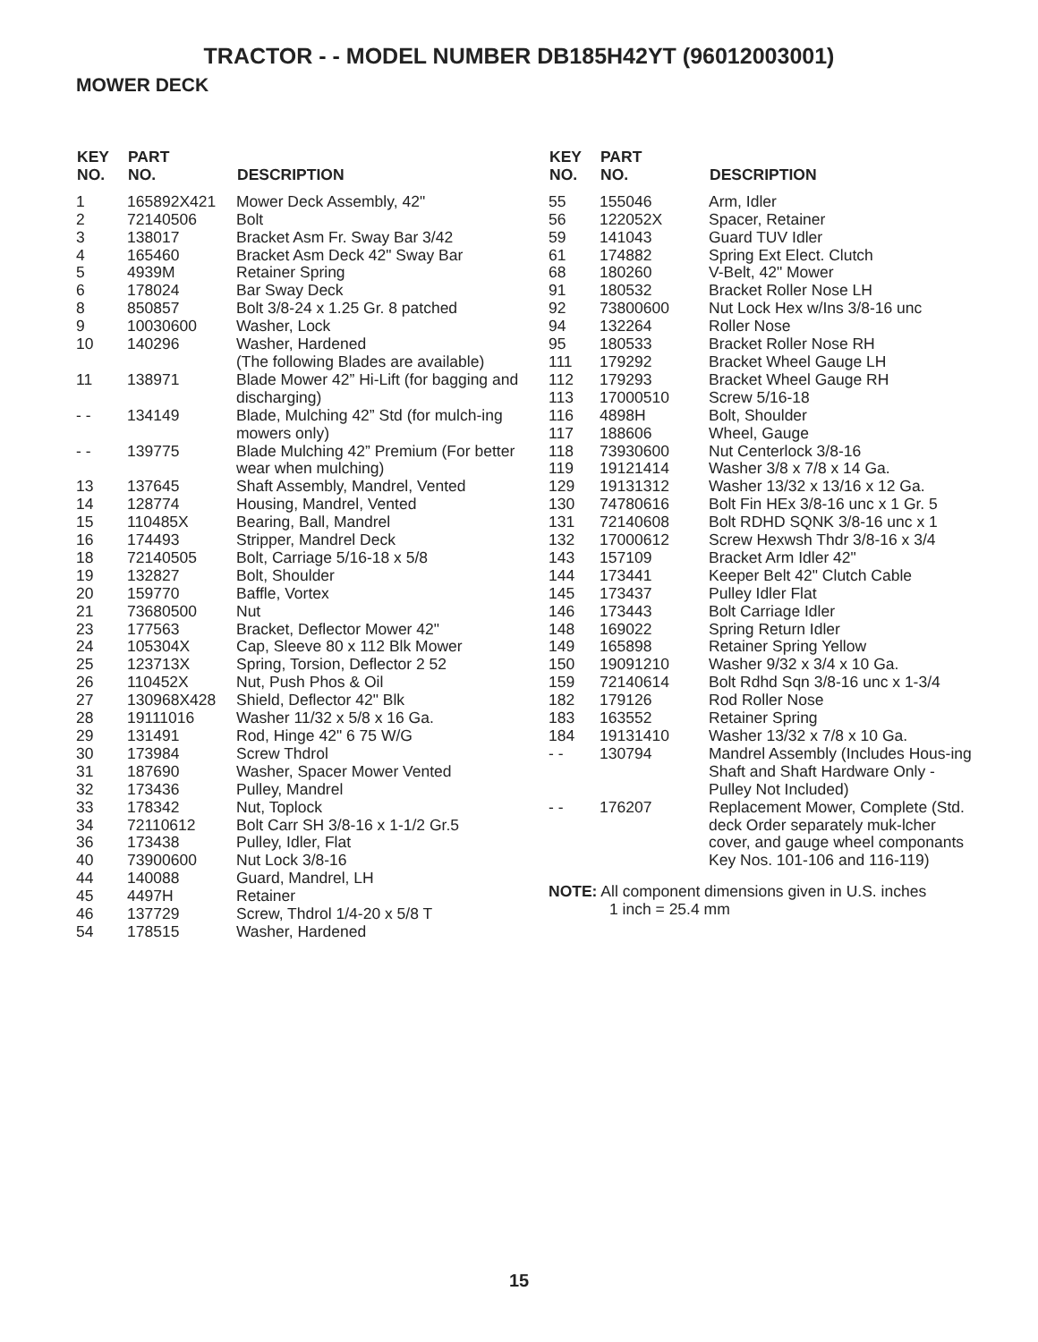TRACTOR - - MODEL NUMBER DB185H42YT (96012003001)
MOWER DECK
| KEY NO. | PART NO. | DESCRIPTION |
| --- | --- | --- |
| 1 | 165892X421 | Mower Deck Assembly, 42" |
| 2 | 72140506 | Bolt |
| 3 | 138017 | Bracket Asm Fr. Sway Bar 3/42 |
| 4 | 165460 | Bracket Asm Deck 42" Sway Bar |
| 5 | 4939M | Retainer Spring |
| 6 | 178024 | Bar Sway Deck |
| 8 | 850857 | Bolt 3/8-24 x 1.25 Gr. 8 patched |
| 9 | 10030600 | Washer, Lock |
| 10 | 140296 | Washer, Hardened (The following Blades are available) |
| 11 | 138971 | Blade Mower 42” Hi-Lift (for bagging and discharging) |
| - - | 134149 | Blade, Mulching 42” Std (for mulch-ing mowers only) |
| - - | 139775 | Blade Mulching 42” Premium (For better wear when mulching) |
| 13 | 137645 | Shaft Assembly, Mandrel, Vented |
| 14 | 128774 | Housing, Mandrel, Vented |
| 15 | 110485X | Bearing, Ball, Mandrel |
| 16 | 174493 | Stripper, Mandrel Deck |
| 18 | 72140505 | Bolt, Carriage 5/16-18 x 5/8 |
| 19 | 132827 | Bolt, Shoulder |
| 20 | 159770 | Baffle, Vortex |
| 21 | 73680500 | Nut |
| 23 | 177563 | Bracket, Deflector Mower 42" |
| 24 | 105304X | Cap, Sleeve 80 x 112 Blk Mower |
| 25 | 123713X | Spring, Torsion, Deflector 2 52 |
| 26 | 110452X | Nut, Push Phos & Oil |
| 27 | 130968X428 | Shield, Deflector 42" Blk |
| 28 | 19111016 | Washer 11/32 x 5/8 x 16 Ga. |
| 29 | 131491 | Rod, Hinge 42" 6 75 W/G |
| 30 | 173984 | Screw Thdrol |
| 31 | 187690 | Washer, Spacer Mower Vented |
| 32 | 173436 | Pulley, Mandrel |
| 33 | 178342 | Nut, Toplock |
| 34 | 72110612 | Bolt Carr SH 3/8-16 x 1-1/2 Gr.5 |
| 36 | 173438 | Pulley, Idler, Flat |
| 40 | 73900600 | Nut Lock 3/8-16 |
| 44 | 140088 | Guard, Mandrel, LH |
| 45 | 4497H | Retainer |
| 46 | 137729 | Screw, Thdrol 1/4-20 x 5/8 T |
| 54 | 178515 | Washer, Hardened |
| KEY NO. | PART NO. | DESCRIPTION |
| --- | --- | --- |
| 55 | 155046 | Arm, Idler |
| 56 | 122052X | Spacer, Retainer |
| 59 | 141043 | Guard TUV Idler |
| 61 | 174882 | Spring Ext Elect. Clutch |
| 68 | 180260 | V-Belt, 42" Mower |
| 91 | 180532 | Bracket Roller Nose LH |
| 92 | 73800600 | Nut Lock Hex w/Ins 3/8-16 unc |
| 94 | 132264 | Roller Nose |
| 95 | 180533 | Bracket Roller Nose RH |
| 111 | 179292 | Bracket Wheel Gauge LH |
| 112 | 179293 | Bracket Wheel Gauge RH |
| 113 | 17000510 | Screw 5/16-18 |
| 116 | 4898H | Bolt, Shoulder |
| 117 | 188606 | Wheel, Gauge |
| 118 | 73930600 | Nut Centerlock 3/8-16 |
| 119 | 19121414 | Washer 3/8 x 7/8 x 14 Ga. |
| 129 | 19131312 | Washer 13/32 x 13/16 x 12 Ga. |
| 130 | 74780616 | Bolt Fin HEx 3/8-16 unc x 1 Gr. 5 |
| 131 | 72140608 | Bolt RDHD SQNK 3/8-16 unc x 1 |
| 132 | 17000612 | Screw Hexwsh Thdr 3/8-16 x 3/4 |
| 143 | 157109 | Bracket Arm Idler 42" |
| 144 | 173441 | Keeper Belt 42" Clutch Cable |
| 145 | 173437 | Pulley Idler Flat |
| 146 | 173443 | Bolt Carriage Idler |
| 148 | 169022 | Spring Return Idler |
| 149 | 165898 | Retainer Spring Yellow |
| 150 | 19091210 | Washer 9/32 x 3/4 x 10 Ga. |
| 159 | 72140614 | Bolt Rdhd Sqn 3/8-16 unc x 1-3/4 |
| 182 | 179126 | Rod Roller Nose |
| 183 | 163552 | Retainer Spring |
| 184 | 19131410 | Washer 13/32 x 7/8 x 10 Ga. |
| - - | 130794 | Mandrel Assembly (Includes Hous-ing Shaft and Shaft Hardware Only - Pulley Not Included) |
| - - | 176207 | Replacement Mower, Complete (Std. deck Order separately muk-lcher cover, and gauge wheel componants Key Nos. 101-106 and 116-119) |
NOTE: All component dimensions given in U.S. inches
1 inch = 25.4 mm
15